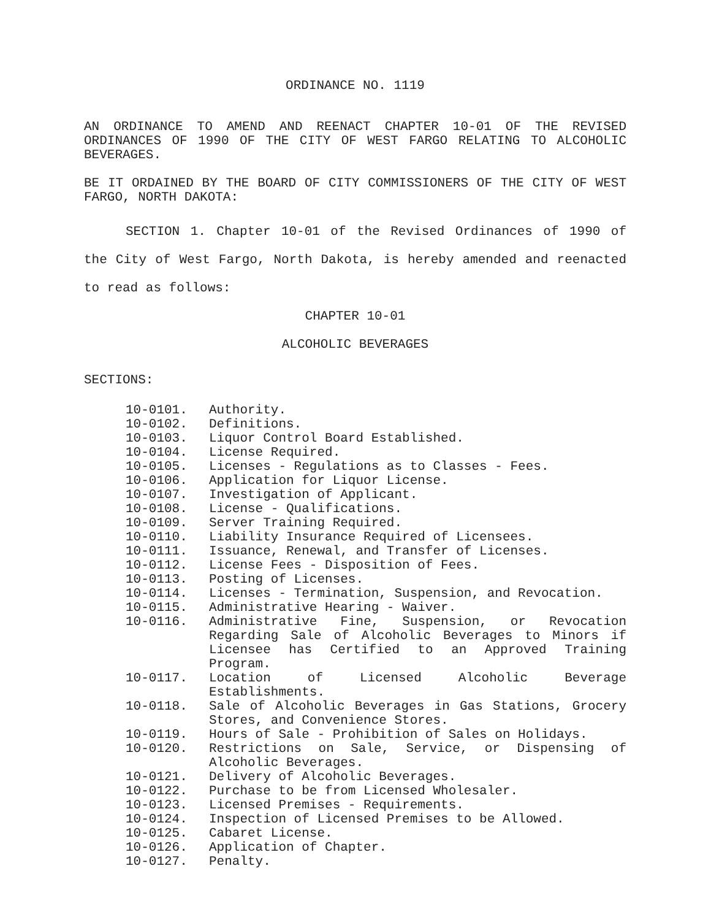ORDINANCE NO. 1119
AN ORDINANCE TO AMEND AND REENACT CHAPTER 10-01 OF THE REVISED ORDINANCES OF 1990 OF THE CITY OF WEST FARGO RELATING TO ALCOHOLIC BEVERAGES.
BE IT ORDAINED BY THE BOARD OF CITY COMMISSIONERS OF THE CITY OF WEST FARGO, NORTH DAKOTA:
SECTION 1. Chapter 10-01 of the Revised Ordinances of 1990 of the City of West Fargo, North Dakota, is hereby amended and reenacted to read as follows:
CHAPTER 10-01
ALCOHOLIC BEVERAGES
SECTIONS:
10-0101. Authority.
10-0102. Definitions.
10-0103. Liquor Control Board Established.
10-0104. License Required.
10-0105. Licenses - Regulations as to Classes - Fees.
10-0106. Application for Liquor License.
10-0107. Investigation of Applicant.
10-0108. License - Qualifications.
10-0109. Server Training Required.
10-0110. Liability Insurance Required of Licensees.
10-0111. Issuance, Renewal, and Transfer of Licenses.
10-0112. License Fees - Disposition of Fees.
10-0113. Posting of Licenses.
10-0114. Licenses - Termination, Suspension, and Revocation.
10-0115. Administrative Hearing - Waiver.
10-0116. Administrative Fine, Suspension, or Revocation Regarding Sale of Alcoholic Beverages to Minors if Licensee has Certified to an Approved Training Program.
10-0117. Location of Licensed Alcoholic Beverage Establishments.
10-0118. Sale of Alcoholic Beverages in Gas Stations, Grocery Stores, and Convenience Stores.
10-0119. Hours of Sale - Prohibition of Sales on Holidays.
10-0120. Restrictions on Sale, Service, or Dispensing of Alcoholic Beverages.
10-0121. Delivery of Alcoholic Beverages.
10-0122. Purchase to be from Licensed Wholesaler.
10-0123. Licensed Premises - Requirements.
10-0124. Inspection of Licensed Premises to be Allowed.
10-0125. Cabaret License.
10-0126. Application of Chapter.
10-0127. Penalty.